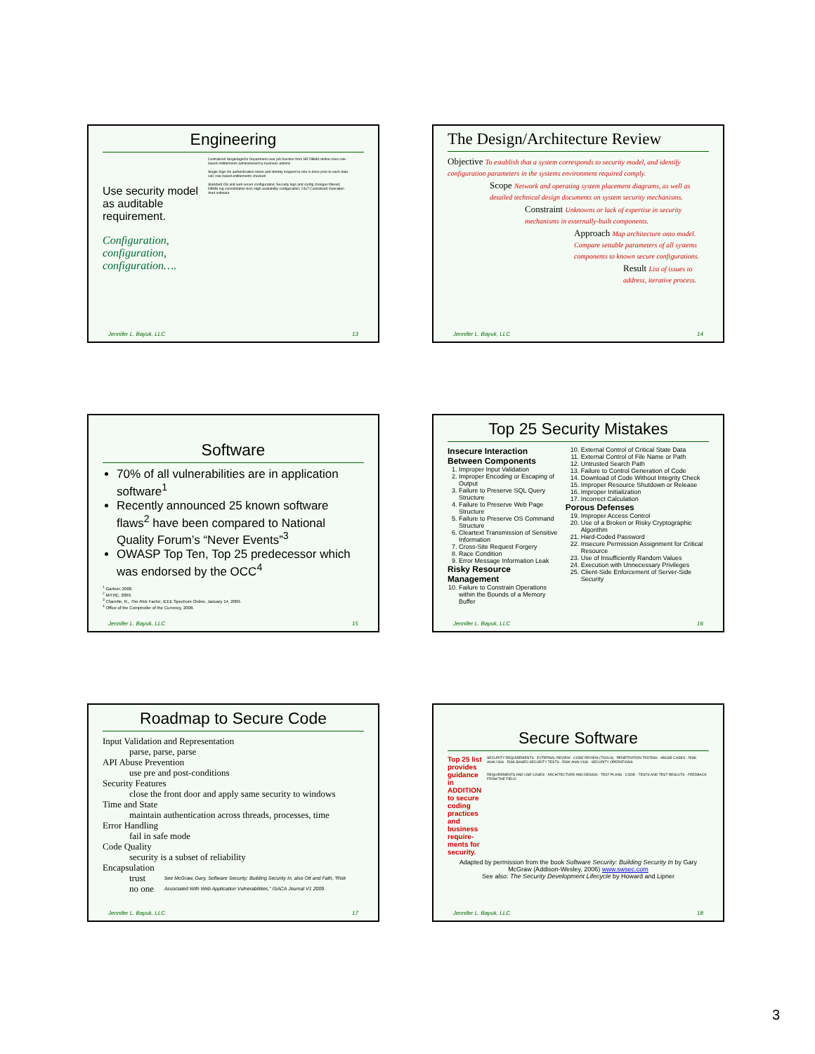Engineering
Use security model as auditable requirement.
Configuration, configuration, configuration….
Centralized SingleSignOn Department user job function from HR DBMS define roles role-based entitlements administered by business admins
Single Sign On authentication token and identity mapped to role is done prior to each data call; role-based entitlements checked
Standard OS and web server configuration; Security logs and config changes filtered; DBMS log consolidation tool; High availability configuration; 24x7 Centralized Operation Alert software
Jennifer L. Bayuk, LLC 13
The Design/Architecture Review
Objective To establish that a system corresponds to security model, and identify configuration parameters in the systems environment required comply.
Scope Network and operating system placement diagrams, as well as detailed technical design documents on system security mechanisms.
Constraint Unknowns or lack of expertise in security mechanisms in externally-built components.
Approach Map architecture onto model. Compare settable parameters of all systems components to known secure configurations.
Result List of issues to address, iterative process.
Jennifer L. Bayuk, LLC 14
Software
70% of all vulnerabilities are in application software<sup>1</sup>
Recently announced 25 known software flaws<sup>2</sup> have been compared to National Quality Forum’s “Never Events”<sup>3</sup>
OWASP Top Ten, Top 25 predecessor which was endorsed by the OCC<sup>4</sup>
<sup>1</sup> Gartner, 2008.
<sup>2</sup> MITRE, 2009.
<sup>3</sup> Charette, R., The Risk Factor, IEEE Spectrum Online, January 14, 2009.
<sup>4</sup> Office of the Comptroller of the Currency, 2008.
Jennifer L. Bayuk, LLC 15
Top 25 Security Mistakes
Insecure Interaction Between Components
1. Improper Input Validation
2. Improper Encoding or Escaping of Output
3. Failure to Preserve SQL Query Structure
4. Failure to Preserve Web Page Structure
5. Failure to Preserve OS Command Structure
6. Cleartext Transmission of Sensitive Information
7. Cross-Site Request Forgery
8. Race Condition
9. Error Message Information Leak
Risky Resource Management
10. Failure to Constrain Operations within the Bounds of a Memory Buffer
10. External Control of Critical State Data
11. External Control of File Name or Path
12. Untrusted Search Path
13. Failure to Control Generation of Code
14. Download of Code Without Integrity Check
15. Improper Resource Shutdown or Release
16. Improper Initialization
17. Incorrect Calculation
Porous Defenses
19. Improper Access Control
20. Use of a Broken or Risky Cryptographic Algorithm
21. Hard-Coded Password
22. Insecure Permission Assignment for Critical Resource
23. Use of Insufficiently Random Values
24. Execution with Unnecessary Privileges
25. Client-Side Enforcement of Server-Side Security
Jennifer L. Bayuk, LLC 16
Roadmap to Secure Code
Input Validation and Representation
parse, parse, parse
API Abuse Prevention
use pre and post-conditions
Security Features
close the front door and apply same security to windows
Time and State
maintain authentication across threads, processes, time
Error Handling
fail in safe mode
Code Quality
security is a subset of reliability
Encapsulation
trust no one See McGraw, Gary, Software Security: Building Security In, also Ott and Fath, “Risk Associated With Web Application Vulnerabilities,” ISACA Journal V1 2009.
Jennifer L. Bayuk, LLC 17
Secure Software
Top 25 list provides guidance in ADDITION to secure coding practices and business require-ments for security.
SECURITY REQUIREMENTS · EXTERNAL REVIEW · CODE REVIEW (TOOLS) · PENETRATION TESTING · ABUSE CASES · RISK ANALYSIS · RISK-BASED SECURITY TESTS · RISK ANALYSIS · SECURITY OPERATIONS
REQUIREMENTS AND USE CASES · ARCHITECTURE AND DESIGN · TEST PLANS · CODE · TESTS AND TEST RESULTS · FEEDBACK FROM THE FIELD
Adapted by permission from the book Software Security: Building Security In by Gary McGraw (Addison-Wesley, 2006) www.swsec.com
See also: The Security Development Lifecycle by Howard and Lipner
Jennifer L. Bayuk, LLC 18
3